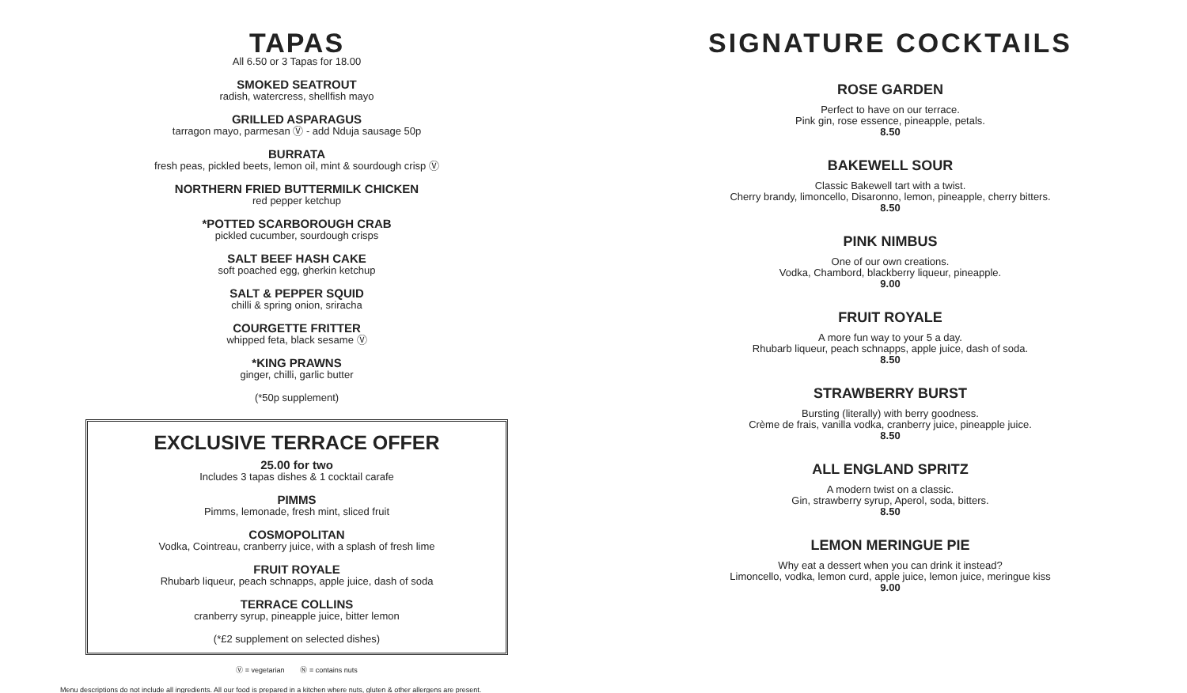TAPAS
All 6.50 or 3 Tapas for 18.00
SMOKED SEATROUT
radish, watercress, shellfish mayo
GRILLED ASPARAGUS
tarragon mayo, parmesan Ⓥ - add Nduja sausage 50p
BURRATA
fresh peas, pickled beets, lemon oil, mint & sourdough crisp Ⓥ
NORTHERN FRIED BUTTERMILK CHICKEN
red pepper ketchup
*POTTED SCARBOROUGH CRAB
pickled cucumber, sourdough crisps
SALT BEEF HASH CAKE
soft poached egg, gherkin ketchup
SALT & PEPPER SQUID
chilli & spring onion, sriracha
COURGETTE FRITTER
whipped feta, black sesame Ⓥ
*KING PRAWNS
ginger, chilli, garlic butter
(*50p supplement)
EXCLUSIVE TERRACE OFFER
25.00 for two
Includes 3 tapas dishes & 1 cocktail carafe
PIMMS
Pimms, lemonade, fresh mint, sliced fruit
COSMOPOLITAN
Vodka, Cointreau, cranberry juice, with a splash of fresh lime
FRUIT ROYALE
Rhubarb liqueur, peach schnapps, apple juice, dash of soda
TERRACE COLLINS
cranberry syrup, pineapple juice, bitter lemon
(*£2 supplement on selected dishes)
Ⓥ = vegetarian Ⓝ = contains nuts
Menu descriptions do not include all ingredients. All our food is prepared in a kitchen where nuts, gluten & other allergens are present.
SIGNATURE COCKTAILS
ROSE GARDEN
Perfect to have on our terrace.
Pink gin, rose essence, pineapple, petals.
8.50
BAKEWELL SOUR
Classic Bakewell tart with a twist.
Cherry brandy, limoncello, Disaronno, lemon, pineapple, cherry bitters.
8.50
PINK NIMBUS
One of our own creations.
Vodka, Chambord, blackberry liqueur, pineapple.
9.00
FRUIT ROYALE
A more fun way to your 5 a day.
Rhubarb liqueur, peach schnapps, apple juice, dash of soda.
8.50
STRAWBERRY BURST
Bursting (literally) with berry goodness.
Crème de frais, vanilla vodka, cranberry juice, pineapple juice.
8.50
ALL ENGLAND SPRITZ
A modern twist on a classic.
Gin, strawberry syrup, Aperol, soda, bitters.
8.50
LEMON MERINGUE PIE
Why eat a dessert when you can drink it instead?
Limoncello, vodka, lemon curd, apple juice, lemon juice, meringue kiss
9.00